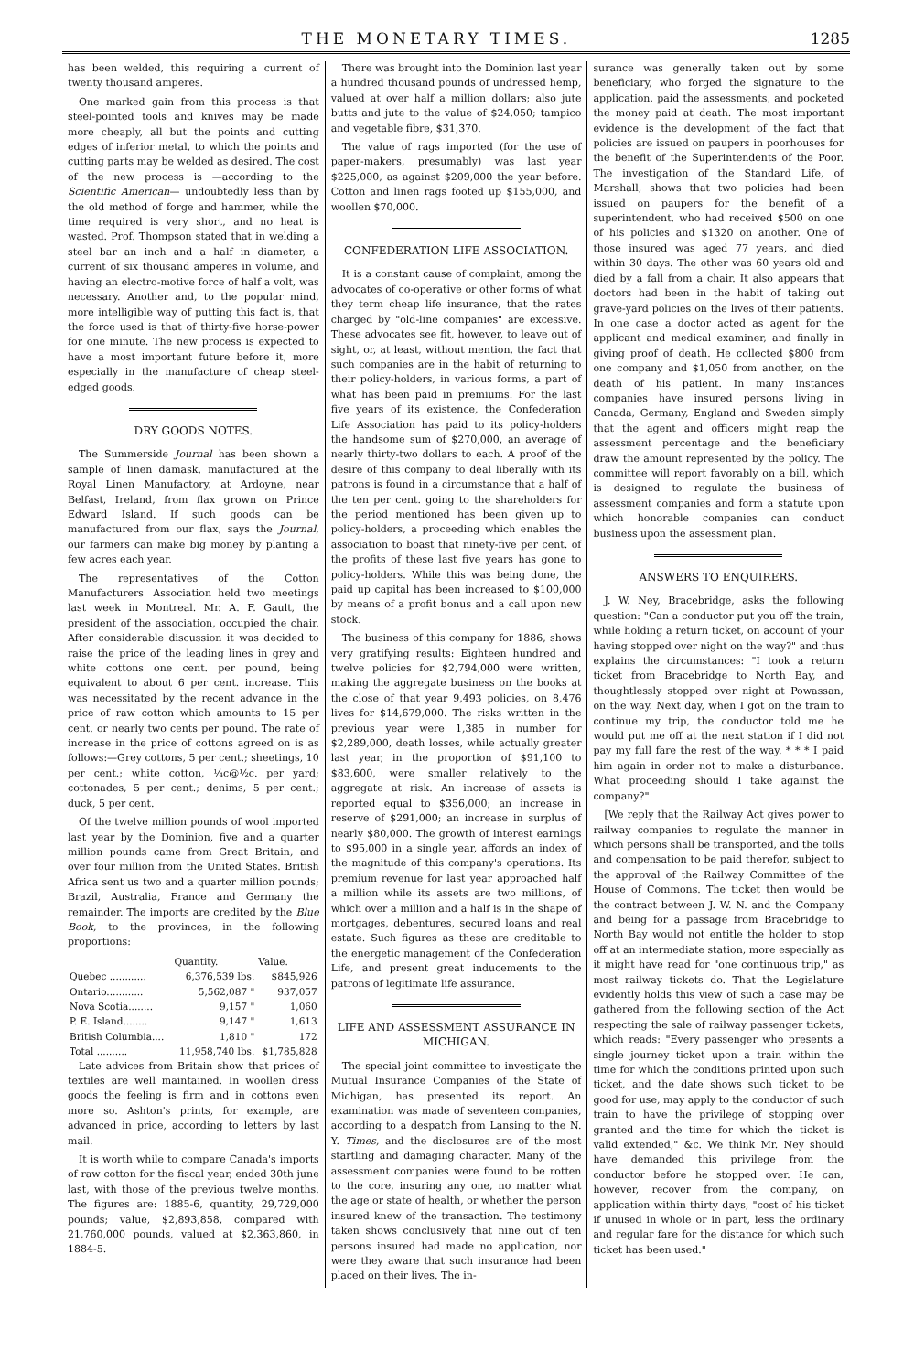THE MONETARY TIMES. 1285
has been welded, this requiring a current of twenty thousand amperes.
One marked gain from this process is that steel-pointed tools and knives may be made more cheaply, all but the points and cutting edges of inferior metal, to which the points and cutting parts may be welded as desired. The cost of the new process is —according to the Scientific American— undoubtedly less than by the old method of forge and hammer, while the time required is very short, and no heat is wasted. Prof. Thompson stated that in welding a steel bar an inch and a half in diameter, a current of six thousand amperes in volume, and having an electro-motive force of half a volt, was necessary. Another and, to the popular mind, more intelligible way of putting this fact is, that the force used is that of thirty-five horse-power for one minute. The new process is expected to have a most important future before it, more especially in the manufacture of cheap steel-edged goods.
DRY GOODS NOTES.
The Summerside Journal has been shown a sample of linen damask, manufactured at the Royal Linen Manufactory, at Ardoyne, near Belfast, Ireland, from flax grown on Prince Edward Island. If such goods can be manufactured from our flax, says the Journal, our farmers can make big money by planting a few acres each year.
The representatives of the Cotton Manufacturers' Association held two meetings last week in Montreal. Mr. A. F. Gault, the president of the association, occupied the chair. After considerable discussion it was decided to raise the price of the leading lines in grey and white cottons one cent. per pound, being equivalent to about 6 per cent. increase. This was necessitated by the recent advance in the price of raw cotton which amounts to 15 per cent. or nearly two cents per pound. The rate of increase in the price of cottons agreed on is as follows:—Grey cottons, 5 per cent.; sheetings, 10 per cent.; white cotton, ¼c@½c. per yard; cottonades, 5 per cent.; denims, 5 per cent.; duck, 5 per cent.
Of the twelve million pounds of wool imported last year by the Dominion, five and a quarter million pounds came from Great Britain, and over four million from the United States. British Africa sent us two and a quarter million pounds; Brazil, Australia, France and Germany the remainder. The imports are credited by the Blue Book, to the provinces, in the following proportions:
| | Quantity. | Value. |
| --- | --- | --- |
| Quebec ............ | 6,376,539 lbs. | $845,926 |
| Ontario............ | 5,562,087 " | 937,057 |
| Nova Scotia........ | 9,157 " | 1,060 |
| P. E. Island........ | 9,147 " | 1,613 |
| British Columbia.... | 1,810 " | 172 |
| Total .......... | 11,958,740 lbs. | $1,785,828 |
Late advices from Britain show that prices of textiles are well maintained. In woollen dress goods the feeling is firm and in cottons even more so. Ashton's prints, for example, are advanced in price, according to letters by last mail.
It is worth while to compare Canada's imports of raw cotton for the fiscal year, ended 30th june last, with those of the previous twelve months. The figures are: 1885-6, quantity, 29,729,000 pounds; value, $2,893,858, compared with 21,760,000 pounds, valued at $2,363,860, in 1884-5.
There was brought into the Dominion last year a hundred thousand pounds of undressed hemp, valued at over half a million dollars; also jute butts and jute to the value of $24,050; tampico and vegetable fibre, $31,370.
The value of rags imported (for the use of paper-makers, presumably) was last year $225,000, as against $209,000 the year before. Cotton and linen rags footed up $155,000, and woollen $70,000.
CONFEDERATION LIFE ASSOCIATION.
It is a constant cause of complaint, among the advocates of co-operative or other forms of what they term cheap life insurance, that the rates charged by "old-line companies" are excessive. These advocates see fit, however, to leave out of sight, or, at least, without mention, the fact that such companies are in the habit of returning to their policy-holders, in various forms, a part of what has been paid in premiums. For the last five years of its existence, the Confederation Life Association has paid to its policy-holders the handsome sum of $270,000, an average of nearly thirty-two dollars to each. A proof of the desire of this company to deal liberally with its patrons is found in a circumstance that a half of the ten per cent. going to the shareholders for the period mentioned has been given up to policy-holders, a proceeding which enables the association to boast that ninety-five per cent. of the profits of these last five years has gone to policy-holders. While this was being done, the paid up capital has been increased to $100,000 by means of a profit bonus and a call upon new stock.
The business of this company for 1886, shows very gratifying results: Eighteen hundred and twelve policies for $2,794,000 were written, making the aggregate business on the books at the close of that year 9,493 policies, on 8,476 lives for $14,679,000. The risks written in the previous year were 1,385 in number for $2,289,000, death losses, while actually greater last year, in the proportion of $91,100 to $83,600, were smaller relatively to the aggregate at risk. An increase of assets is reported equal to $356,000; an increase in reserve of $291,000; an increase in surplus of nearly $80,000. The growth of interest earnings to $95,000 in a single year, affords an index of the magnitude of this company's operations. Its premium revenue for last year approached half a million while its assets are two millions, of which over a million and a half is in the shape of mortgages, debentures, secured loans and real estate. Such figures as these are creditable to the energetic management of the Confederation Life, and present great inducements to the patrons of legitimate life assurance.
LIFE AND ASSESSMENT ASSURANCE IN MICHIGAN.
The special joint committee to investigate the Mutual Insurance Companies of the State of Michigan, has presented its report. An examination was made of seventeen companies, according to a despatch from Lansing to the N. Y. Times, and the disclosures are of the most startling and damaging character. Many of the assessment companies were found to be rotten to the core, insuring any one, no matter what the age or state of health, or whether the person insured knew of the transaction. The testimony taken shows conclusively that nine out of ten persons insured had made no application, nor were they aware that such insurance had been placed on their lives. The in-
surance was generally taken out by some beneficiary, who forged the signature to the application, paid the assessments, and pocketed the money paid at death. The most important evidence is the development of the fact that policies are issued on paupers in poorhouses for the benefit of the Superintendents of the Poor. The investigation of the Standard Life, of Marshall, shows that two policies had been issued on paupers for the benefit of a superintendent, who had received $500 on one of his policies and $1320 on another. One of those insured was aged 77 years, and died within 30 days. The other was 60 years old and died by a fall from a chair. It also appears that doctors had been in the habit of taking out grave-yard policies on the lives of their patients. In one case a doctor acted as agent for the applicant and medical examiner, and finally in giving proof of death. He collected $800 from one company and $1,050 from another, on the death of his patient. In many instances companies have insured persons living in Canada, Germany, England and Sweden simply that the agent and officers might reap the assessment percentage and the beneficiary draw the amount represented by the policy. The committee will report favorably on a bill, which is designed to regulate the business of assessment companies and form a statute upon which honorable companies can conduct business upon the assessment plan.
ANSWERS TO ENQUIRERS.
J. W. Ney, Bracebridge, asks the following question: "Can a conductor put you off the train, while holding a return ticket, on account of your having stopped over night on the way?" and thus explains the circumstances: "I took a return ticket from Bracebridge to North Bay, and thoughtlessly stopped over night at Powassan, on the way. Next day, when I got on the train to continue my trip, the conductor told me he would put me off at the next station if I did not pay my full fare the rest of the way. * * * I paid him again in order not to make a disturbance. What proceeding should I take against the company?"
[We reply that the Railway Act gives power to railway companies to regulate the manner in which persons shall be transported, and the tolls and compensation to be paid therefor, subject to the approval of the Railway Committee of the House of Commons. The ticket then would be the contract between J. W. N. and the Company and being for a passage from Bracebridge to North Bay would not entitle the holder to stop off at an intermediate station, more especially as it might have read for "one continuous trip," as most railway tickets do. That the Legislature evidently holds this view of such a case may be gathered from the following section of the Act respecting the sale of railway passenger tickets, which reads: "Every passenger who presents a single journey ticket upon a train within the time for which the conditions printed upon such ticket, and the date shows such ticket to be good for use, may apply to the conductor of such train to have the privilege of stopping over granted and the time for which the ticket is valid extended," &c. We think Mr. Ney should have demanded this privilege from the conductor before he stopped over. He can, however, recover from the company, on application within thirty days, "cost of his ticket if unused in whole or in part, less the ordinary and regular fare for the distance for which such ticket has been used."